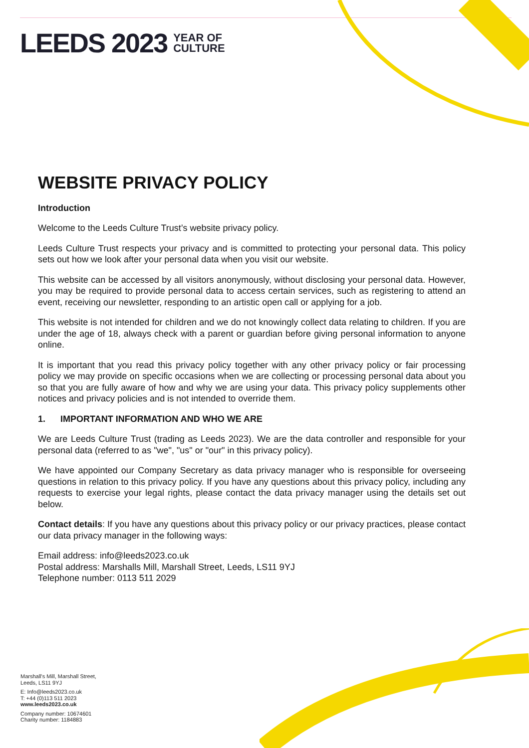LEEDS 2023 YEAR OF
CULTURE
WEBSITE PRIVACY POLICY
Introduction
Welcome to the Leeds Culture Trust’s website privacy policy.
Leeds Culture Trust respects your privacy and is committed to protecting your personal data. This policy sets out how we look after your personal data when you visit our website.
This website can be accessed by all visitors anonymously, without disclosing your personal data. However, you may be required to provide personal data to access certain services, such as registering to attend an event, receiving our newsletter, responding to an artistic open call or applying for a job.
This website is not intended for children and we do not knowingly collect data relating to children. If you are under the age of 18, always check with a parent or guardian before giving personal information to anyone online.
It is important that you read this privacy policy together with any other privacy policy or fair processing policy we may provide on specific occasions when we are collecting or processing personal data about you so that you are fully aware of how and why we are using your data. This privacy policy supplements other notices and privacy policies and is not intended to override them.
1. IMPORTANT INFORMATION AND WHO WE ARE
We are Leeds Culture Trust (trading as Leeds 2023). We are the data controller and responsible for your personal data (referred to as "we", "us" or "our" in this privacy policy).
We have appointed our Company Secretary as data privacy manager who is responsible for overseeing questions in relation to this privacy policy. If you have any questions about this privacy policy, including any requests to exercise your legal rights, please contact the data privacy manager using the details set out below.
Contact details: If you have any questions about this privacy policy or our privacy practices, please contact our data privacy manager in the following ways:
Email address: info@leeds2023.co.uk
Postal address: Marshalls Mill, Marshall Street, Leeds, LS11 9YJ
Telephone number: 0113 511 2029
Marshall's Mill, Marshall Street,
Leeds, LS11 9YJ
E: Info@leeds2023.co.uk
T: +44 (0)113 511 2023
www.leeds2023.co.uk
Company number: 10674601
Charity number: 1184883